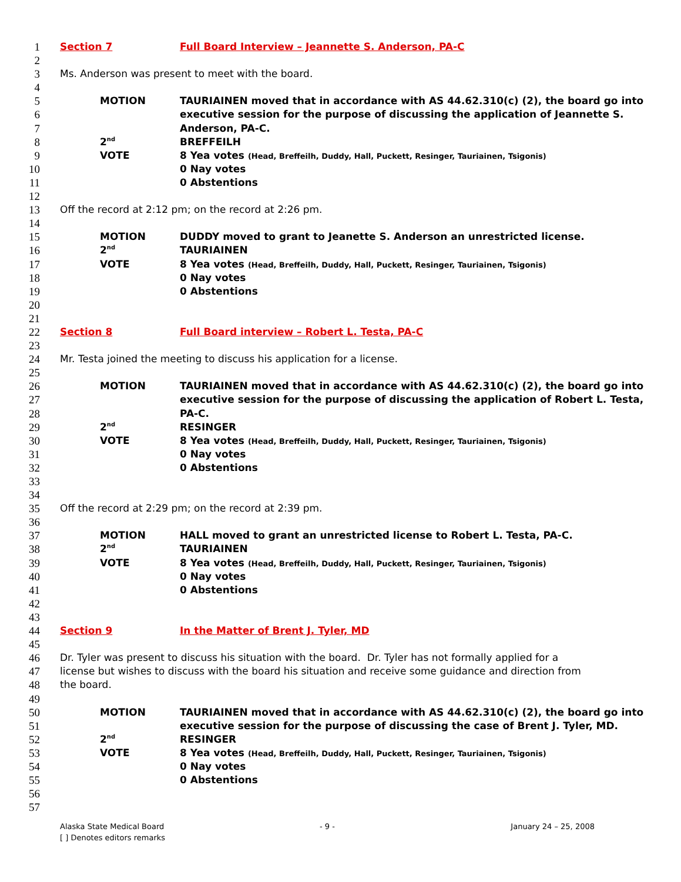1 Section 7 Full Board Interview – Jeannette S. Anderson, PA-C
2
3 Ms. Anderson was present to meet with the board.
4
5 MOTION TAURIAINEN moved that in accordance with AS 44.62.310(c) (2), the board go into
6 executive session for the purpose of discussing the application of Jeannette S.
7 Anderson, PA-C.
8 2<sup>nd</sup> BREFFEILH
9 VOTE 8 Yea votes (Head, Breffeilh, Duddy, Hall, Puckett, Resinger, Tauriainen, Tsigonis)
10 0 Nay votes
11 0 Abstentions
12
13 Off the record at 2:12 pm; on the record at 2:26 pm.
14
15 MOTION DUDDY moved to grant to Jeanette S. Anderson an unrestricted license.
16 2<sup>nd</sup> TAURIAINEN
17 VOTE 8 Yea votes (Head, Breffeilh, Duddy, Hall, Puckett, Resinger, Tauriainen, Tsigonis)
18 0 Nay votes
19 0 Abstentions
20
21
22 Section 8 Full Board interview – Robert L. Testa, PA-C
23
24 Mr. Testa joined the meeting to discuss his application for a license.
25
26 MOTION TAURIAINEN moved that in accordance with AS 44.62.310(c) (2), the board go into
27 executive session for the purpose of discussing the application of Robert L. Testa,
28 PA-C.
29 2<sup>nd</sup> RESINGER
30 VOTE 8 Yea votes (Head, Breffeilh, Duddy, Hall, Puckett, Resinger, Tauriainen, Tsigonis)
31 0 Nay votes
32 0 Abstentions
33
34
35 Off the record at 2:29 pm; on the record at 2:39 pm.
36
37 MOTION HALL moved to grant an unrestricted license to Robert L. Testa, PA-C.
38 2<sup>nd</sup> TAURIAINEN
39 VOTE 8 Yea votes (Head, Breffeilh, Duddy, Hall, Puckett, Resinger, Tauriainen, Tsigonis)
40 0 Nay votes
41 0 Abstentions
42
43
44 Section 9 In the Matter of Brent J. Tyler, MD
45
46 Dr. Tyler was present to discuss his situation with the board. Dr. Tyler has not formally applied for a
47 license but wishes to discuss with the board his situation and receive some guidance and direction from
48 the board.
49
50 MOTION TAURIAINEN moved that in accordance with AS 44.62.310(c) (2), the board go into
51 executive session for the purpose of discussing the case of Brent J. Tyler, MD.
52 2<sup>nd</sup> RESINGER
53 VOTE 8 Yea votes (Head, Breffeilh, Duddy, Hall, Puckett, Resinger, Tauriainen, Tsigonis)
54 0 Nay votes
55 0 Abstentions
56
57
Alaska State Medical Board - 9 - January 24 – 25, 2008
[ ] Denotes editors remarks